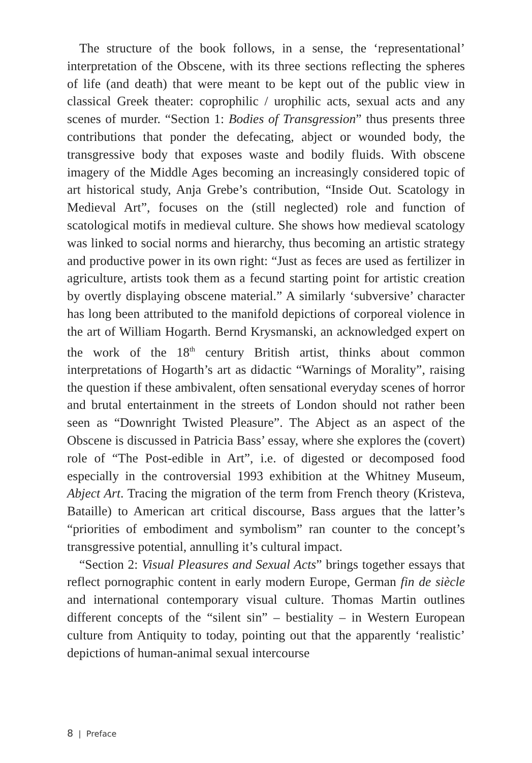The structure of the book follows, in a sense, the ‘representational’ interpretation of the Obscene, with its three sections reflecting the spheres of life (and death) that were meant to be kept out of the public view in classical Greek theater: coprophilic / urophilic acts, sexual acts and any scenes of murder. “Section 1: Bodies of Transgression” thus presents three contributions that ponder the defecating, abject or wounded body, the transgressive body that exposes waste and bodily fluids. With obscene imagery of the Middle Ages becoming an increasingly considered topic of art historical study, Anja Grebe’s contribution, “Inside Out. Scatology in Medieval Art”, focuses on the (still neglected) role and function of scatological motifs in medieval culture. She shows how medieval scatology was linked to social norms and hierarchy, thus becoming an artistic strategy and productive power in its own right: “Just as feces are used as fertilizer in agriculture, artists took them as a fecund starting point for artistic creation by overtly displaying obscene material.” A similarly ‘subversive’ character has long been attributed to the manifold depictions of corporeal violence in the art of William Hogarth. Bernd Krysmanski, an acknowledged expert on the work of the 18<sup>th</sup> century British artist, thinks about common interpretations of Hogarth’s art as didactic “Warnings of Morality”, raising the question if these ambivalent, often sensational everyday scenes of horror and brutal entertainment in the streets of London should not rather been seen as “Downright Twisted Pleasure”. The Abject as an aspect of the Obscene is discussed in Patricia Bass’ essay, where she explores the (covert) role of “The Post-edible in Art”, i.e. of digested or decomposed food especially in the controversial 1993 exhibition at the Whitney Museum, Abject Art. Tracing the migration of the term from French theory (Kristeva, Bataille) to American art critical discourse, Bass argues that the latter’s “priorities of embodiment and symbolism” ran counter to the concept’s transgressive potential, annulling it’s cultural impact.
“Section 2: Visual Pleasures and Sexual Acts” brings together essays that reflect pornographic content in early modern Europe, German fin de siècle and international contemporary visual culture. Thomas Martin outlines different concepts of the “silent sin” – bestiality – in Western European culture from Antiquity to today, pointing out that the apparently ‘realistic’ depictions of human-animal sexual intercourse
8 | Preface